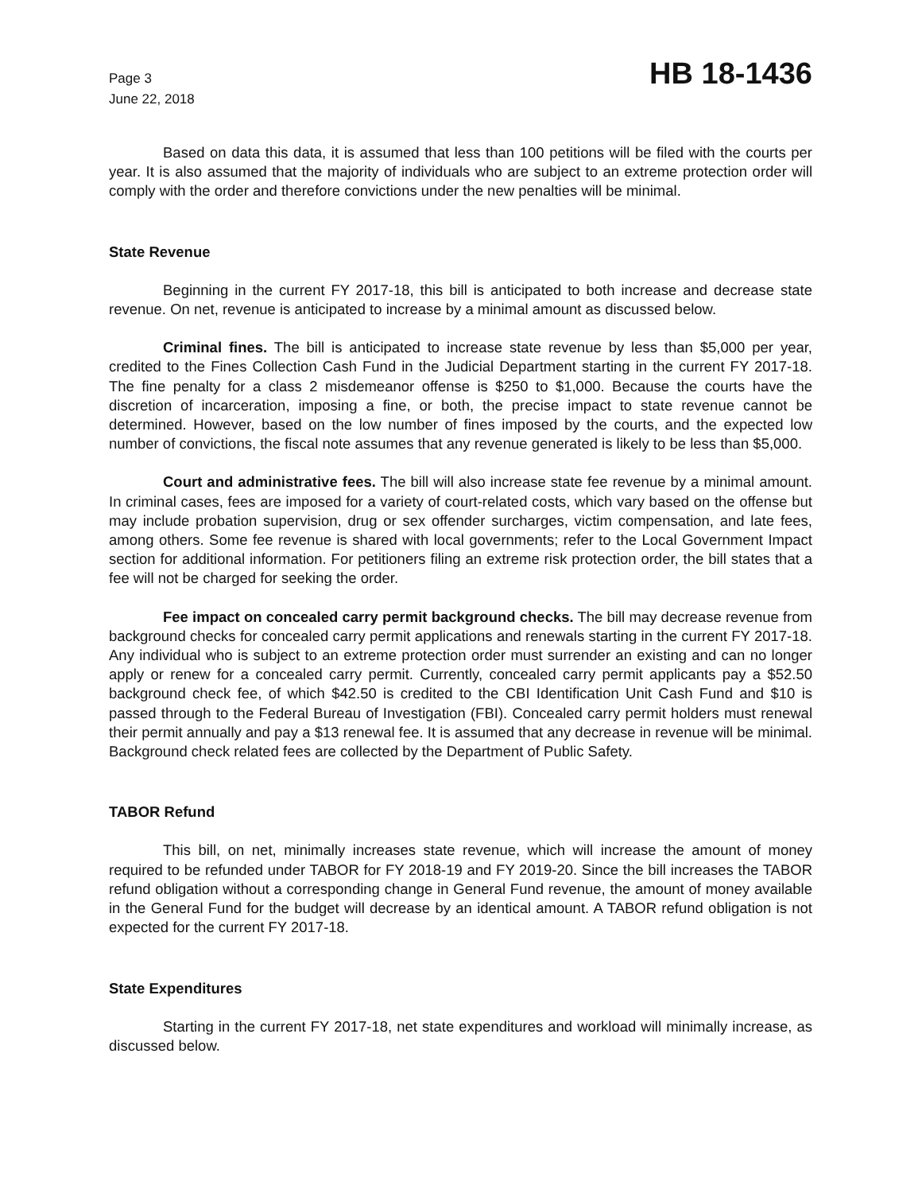Page 3
June 22, 2018
HB 18-1436
Based on data this data, it is assumed that less than 100 petitions will be filed with the courts per year. It is also assumed that the majority of individuals who are subject to an extreme protection order will comply with the order and therefore convictions under the new penalties will be minimal.
State Revenue
Beginning in the current FY 2017-18, this bill is anticipated to both increase and decrease state revenue. On net, revenue is anticipated to increase by a minimal amount as discussed below.
Criminal fines. The bill is anticipated to increase state revenue by less than $5,000 per year, credited to the Fines Collection Cash Fund in the Judicial Department starting in the current FY 2017-18. The fine penalty for a class 2 misdemeanor offense is $250 to $1,000. Because the courts have the discretion of incarceration, imposing a fine, or both, the precise impact to state revenue cannot be determined. However, based on the low number of fines imposed by the courts, and the expected low number of convictions, the fiscal note assumes that any revenue generated is likely to be less than $5,000.
Court and administrative fees. The bill will also increase state fee revenue by a minimal amount. In criminal cases, fees are imposed for a variety of court-related costs, which vary based on the offense but may include probation supervision, drug or sex offender surcharges, victim compensation, and late fees, among others. Some fee revenue is shared with local governments; refer to the Local Government Impact section for additional information. For petitioners filing an extreme risk protection order, the bill states that a fee will not be charged for seeking the order.
Fee impact on concealed carry permit background checks. The bill may decrease revenue from background checks for concealed carry permit applications and renewals starting in the current FY 2017-18. Any individual who is subject to an extreme protection order must surrender an existing and can no longer apply or renew for a concealed carry permit. Currently, concealed carry permit applicants pay a $52.50 background check fee, of which $42.50 is credited to the CBI Identification Unit Cash Fund and $10 is passed through to the Federal Bureau of Investigation (FBI). Concealed carry permit holders must renewal their permit annually and pay a $13 renewal fee. It is assumed that any decrease in revenue will be minimal. Background check related fees are collected by the Department of Public Safety.
TABOR Refund
This bill, on net, minimally increases state revenue, which will increase the amount of money required to be refunded under TABOR for FY 2018-19 and FY 2019-20. Since the bill increases the TABOR refund obligation without a corresponding change in General Fund revenue, the amount of money available in the General Fund for the budget will decrease by an identical amount. A TABOR refund obligation is not expected for the current FY 2017-18.
State Expenditures
Starting in the current FY 2017-18, net state expenditures and workload will minimally increase, as discussed below.